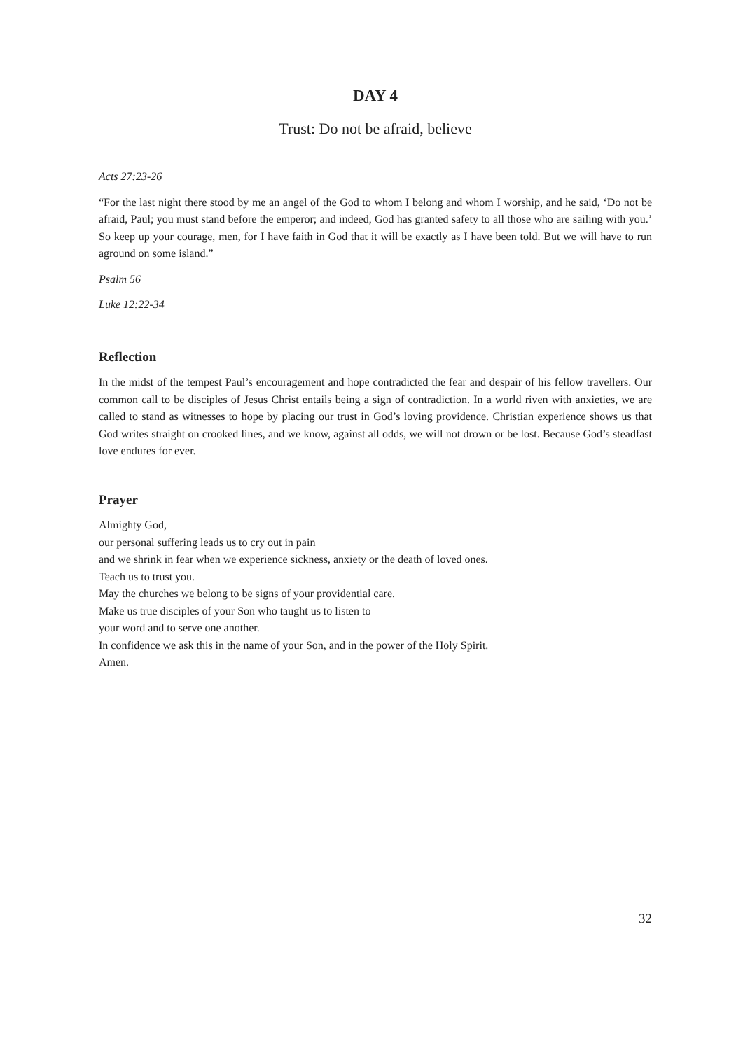DAY 4
Trust: Do not be afraid, believe
Acts 27:23-26
“For the last night there stood by me an angel of the God to whom I belong and whom I worship, and he said, ‘Do not be afraid, Paul; you must stand before the emperor; and indeed, God has granted safety to all those who are sailing with you.’ So keep up your courage, men, for I have faith in God that it will be exactly as I have been told. But we will have to run aground on some island.”
Psalm 56
Luke 12:22-34
Reflection
In the midst of the tempest Paul’s encouragement and hope contradicted the fear and despair of his fellow travellers. Our common call to be disciples of Jesus Christ entails being a sign of contradiction. In a world riven with anxieties, we are called to stand as witnesses to hope by placing our trust in God’s loving providence. Christian experience shows us that God writes straight on crooked lines, and we know, against all odds, we will not drown or be lost. Because God’s steadfast love endures for ever.
Prayer
Almighty God,
our personal suffering leads us to cry out in pain
and we shrink in fear when we experience sickness, anxiety or the death of loved ones.
Teach us to trust you.
May the churches we belong to be signs of your providential care.
Make us true disciples of your Son who taught us to listen to
your word and to serve one another.
In confidence we ask this in the name of your Son, and in the power of the Holy Spirit. Amen.
32